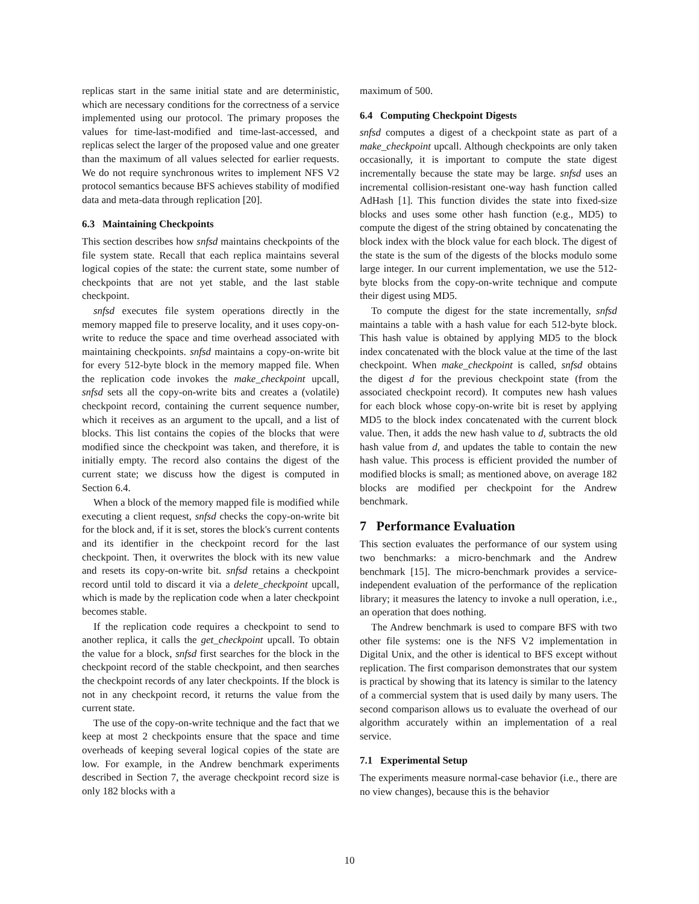replicas start in the same initial state and are deterministic, which are necessary conditions for the correctness of a service implemented using our protocol. The primary proposes the values for time-last-modified and time-last-accessed, and replicas select the larger of the proposed value and one greater than the maximum of all values selected for earlier requests. We do not require synchronous writes to implement NFS V2 protocol semantics because BFS achieves stability of modified data and meta-data through replication [20].
6.3 Maintaining Checkpoints
This section describes how snfsd maintains checkpoints of the file system state. Recall that each replica maintains several logical copies of the state: the current state, some number of checkpoints that are not yet stable, and the last stable checkpoint.
snfsd executes file system operations directly in the memory mapped file to preserve locality, and it uses copy-on-write to reduce the space and time overhead associated with maintaining checkpoints. snfsd maintains a copy-on-write bit for every 512-byte block in the memory mapped file. When the replication code invokes the make_checkpoint upcall, snfsd sets all the copy-on-write bits and creates a (volatile) checkpoint record, containing the current sequence number, which it receives as an argument to the upcall, and a list of blocks. This list contains the copies of the blocks that were modified since the checkpoint was taken, and therefore, it is initially empty. The record also contains the digest of the current state; we discuss how the digest is computed in Section 6.4.
When a block of the memory mapped file is modified while executing a client request, snfsd checks the copy-on-write bit for the block and, if it is set, stores the block's current contents and its identifier in the checkpoint record for the last checkpoint. Then, it overwrites the block with its new value and resets its copy-on-write bit. snfsd retains a checkpoint record until told to discard it via a delete_checkpoint upcall, which is made by the replication code when a later checkpoint becomes stable.
If the replication code requires a checkpoint to send to another replica, it calls the get_checkpoint upcall. To obtain the value for a block, snfsd first searches for the block in the checkpoint record of the stable checkpoint, and then searches the checkpoint records of any later checkpoints. If the block is not in any checkpoint record, it returns the value from the current state.
The use of the copy-on-write technique and the fact that we keep at most 2 checkpoints ensure that the space and time overheads of keeping several logical copies of the state are low. For example, in the Andrew benchmark experiments described in Section 7, the average checkpoint record size is only 182 blocks with a
maximum of 500.
6.4 Computing Checkpoint Digests
snfsd computes a digest of a checkpoint state as part of a make_checkpoint upcall. Although checkpoints are only taken occasionally, it is important to compute the state digest incrementally because the state may be large. snfsd uses an incremental collision-resistant one-way hash function called AdHash [1]. This function divides the state into fixed-size blocks and uses some other hash function (e.g., MD5) to compute the digest of the string obtained by concatenating the block index with the block value for each block. The digest of the state is the sum of the digests of the blocks modulo some large integer. In our current implementation, we use the 512-byte blocks from the copy-on-write technique and compute their digest using MD5.
To compute the digest for the state incrementally, snfsd maintains a table with a hash value for each 512-byte block. This hash value is obtained by applying MD5 to the block index concatenated with the block value at the time of the last checkpoint. When make_checkpoint is called, snfsd obtains the digest d for the previous checkpoint state (from the associated checkpoint record). It computes new hash values for each block whose copy-on-write bit is reset by applying MD5 to the block index concatenated with the current block value. Then, it adds the new hash value to d, subtracts the old hash value from d, and updates the table to contain the new hash value. This process is efficient provided the number of modified blocks is small; as mentioned above, on average 182 blocks are modified per checkpoint for the Andrew benchmark.
7 Performance Evaluation
This section evaluates the performance of our system using two benchmarks: a micro-benchmark and the Andrew benchmark [15]. The micro-benchmark provides a service-independent evaluation of the performance of the replication library; it measures the latency to invoke a null operation, i.e., an operation that does nothing.
The Andrew benchmark is used to compare BFS with two other file systems: one is the NFS V2 implementation in Digital Unix, and the other is identical to BFS except without replication. The first comparison demonstrates that our system is practical by showing that its latency is similar to the latency of a commercial system that is used daily by many users. The second comparison allows us to evaluate the overhead of our algorithm accurately within an implementation of a real service.
7.1 Experimental Setup
The experiments measure normal-case behavior (i.e., there are no view changes), because this is the behavior
10